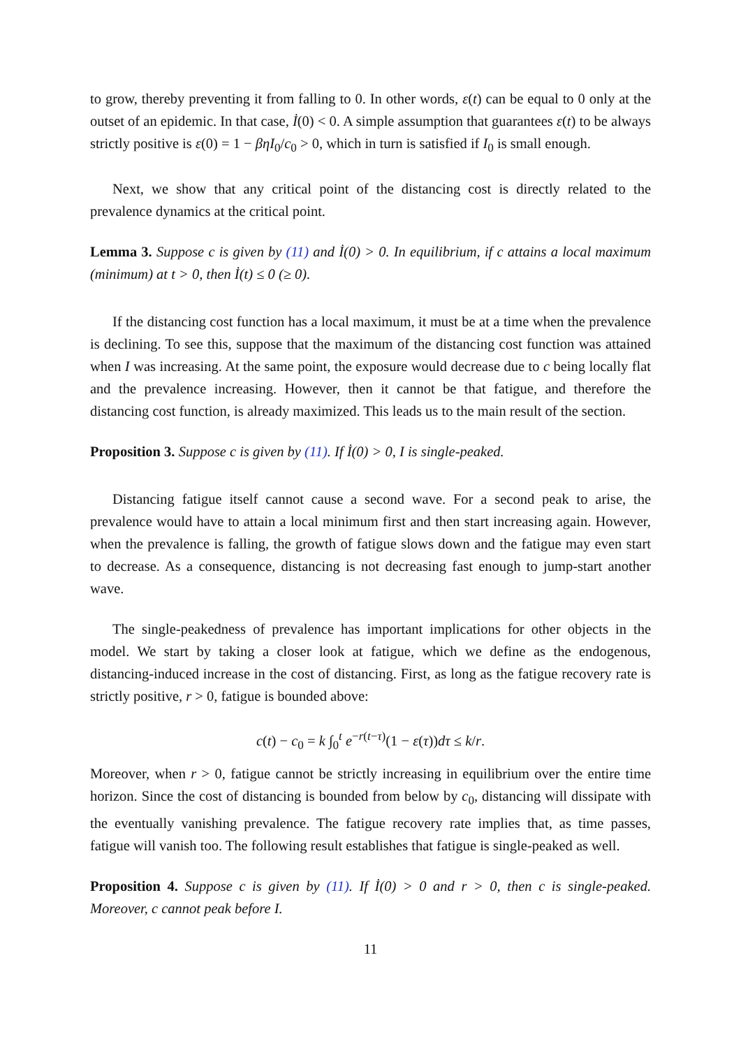to grow, thereby preventing it from falling to 0. In other words, ε(t) can be equal to 0 only at the outset of an epidemic. In that case, İ(0) < 0. A simple assumption that guarantees ε(t) to be always strictly positive is ε(0) = 1 − βηI<sub>0</sub>/c<sub>0</sub> > 0, which in turn is satisfied if I<sub>0</sub> is small enough.
Next, we show that any critical point of the distancing cost is directly related to the prevalence dynamics at the critical point.
Lemma 3. Suppose c is given by (11) and İ(0) > 0. In equilibrium, if c attains a local maximum (minimum) at t > 0, then İ(t) ≤ 0 (≥ 0).
If the distancing cost function has a local maximum, it must be at a time when the prevalence is declining. To see this, suppose that the maximum of the distancing cost function was attained when I was increasing. At the same point, the exposure would decrease due to c being locally flat and the prevalence increasing. However, then it cannot be that fatigue, and therefore the distancing cost function, is already maximized. This leads us to the main result of the section.
Proposition 3. Suppose c is given by (11). If İ(0) > 0, I is single-peaked.
Distancing fatigue itself cannot cause a second wave. For a second peak to arise, the prevalence would have to attain a local minimum first and then start increasing again. However, when the prevalence is falling, the growth of fatigue slows down and the fatigue may even start to decrease. As a consequence, distancing is not decreasing fast enough to jump-start another wave.
The single-peakedness of prevalence has important implications for other objects in the model. We start by taking a closer look at fatigue, which we define as the endogenous, distancing-induced increase in the cost of distancing. First, as long as the fatigue recovery rate is strictly positive, r > 0, fatigue is bounded above:
c(t) − c<sub>0</sub> = k ∫<sub>0</sub><sup>t</sup> e<sup>−r(t−τ)</sup>(1 − ε(τ))dτ ≤ k/r.
Moreover, when r > 0, fatigue cannot be strictly increasing in equilibrium over the entire time horizon. Since the cost of distancing is bounded from below by c<sub>0</sub>, distancing will dissipate with the eventually vanishing prevalence. The fatigue recovery rate implies that, as time passes, fatigue will vanish too. The following result establishes that fatigue is single-peaked as well.
Proposition 4. Suppose c is given by (11). If İ(0) > 0 and r > 0, then c is single-peaked. Moreover, c cannot peak before I.
11